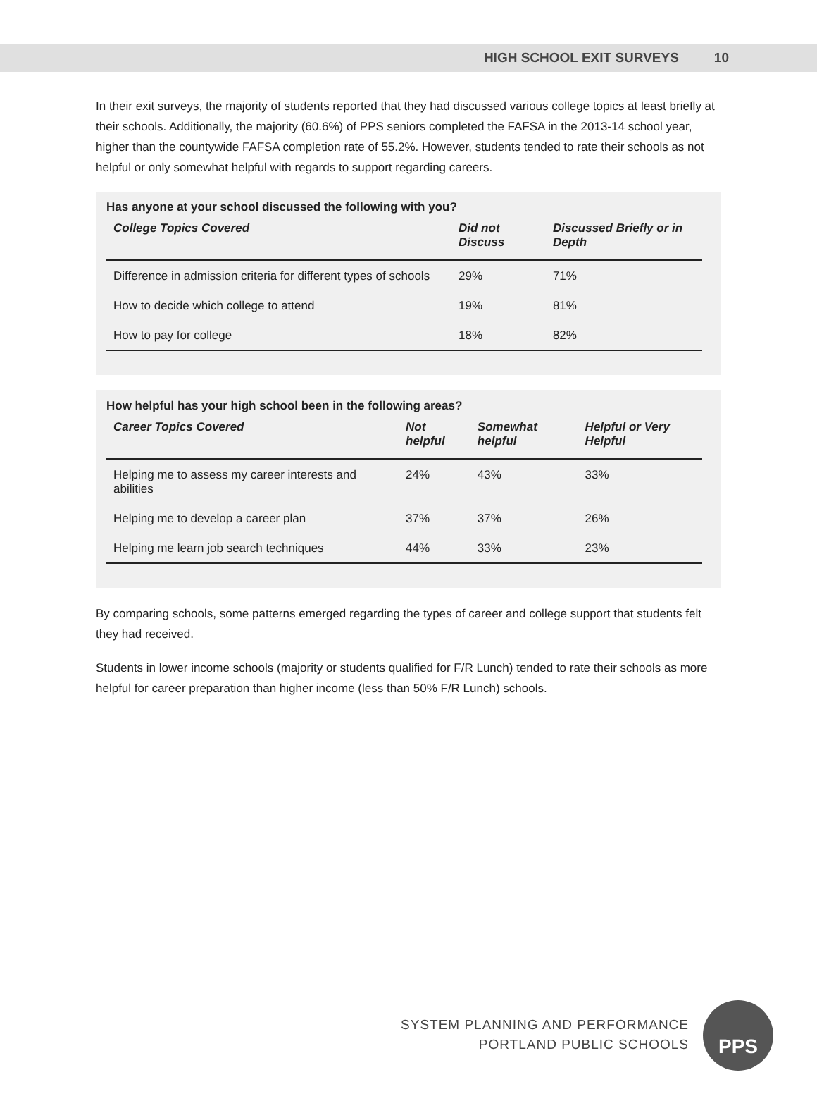HIGH SCHOOL EXIT SURVEYS 10
In their exit surveys, the majority of students reported that they had discussed various college topics at least briefly at their schools. Additionally, the majority (60.6%) of PPS seniors completed the FAFSA in the 2013-14 school year, higher than the countywide FAFSA completion rate of 55.2%. However, students tended to rate their schools as not helpful or only somewhat helpful with regards to support regarding careers.
Has anyone at your school discussed the following with you?
| College Topics Covered | Did not Discuss | Discussed Briefly or in Depth |
| --- | --- | --- |
| Difference in admission criteria for different types of schools | 29% | 71% |
| How to decide which college to attend | 19% | 81% |
| How to pay for college | 18% | 82% |
How helpful has your high school been in the following areas?
| Career Topics Covered | Not helpful | Somewhat helpful | Helpful or Very Helpful |
| --- | --- | --- | --- |
| Helping me to assess my career interests and abilities | 24% | 43% | 33% |
| Helping me to develop a career plan | 37% | 37% | 26% |
| Helping me learn job search techniques | 44% | 33% | 23% |
By comparing schools, some patterns emerged regarding the types of career and college support that students felt they had received.
Students in lower income schools (majority or students qualified for F/R Lunch) tended to rate their schools as more helpful for career preparation than higher income (less than 50% F/R Lunch) schools.
SYSTEM PLANNING AND PERFORMANCE
PORTLAND PUBLIC SCHOOLS
PPS